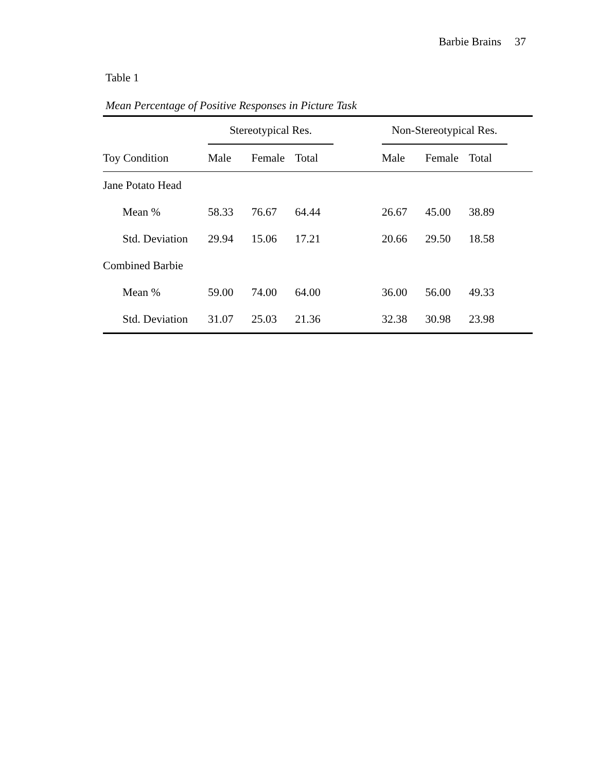Barbie Brains 37
Table 1
Mean Percentage of Positive Responses in Picture Task
| | Stereotypical Res. | | | | Non-Stereotypical Res. | | | |
| --- | --- | --- | --- | --- | --- | --- | --- | --- |
| Toy Condition | Male | Female | Total | | Male | Female | Total | |
| Jane Potato Head | | | | | | | | |
| Mean % | 58.33 | 76.67 | 64.44 | | 26.67 | 45.00 | 38.89 | |
| Std. Deviation | 29.94 | 15.06 | 17.21 | | 20.66 | 29.50 | 18.58 | |
| Combined Barbie | | | | | | | | |
| Mean % | 59.00 | 74.00 | 64.00 | | 36.00 | 56.00 | 49.33 | |
| Std. Deviation | 31.07 | 25.03 | 21.36 | | 32.38 | 30.98 | 23.98 | |